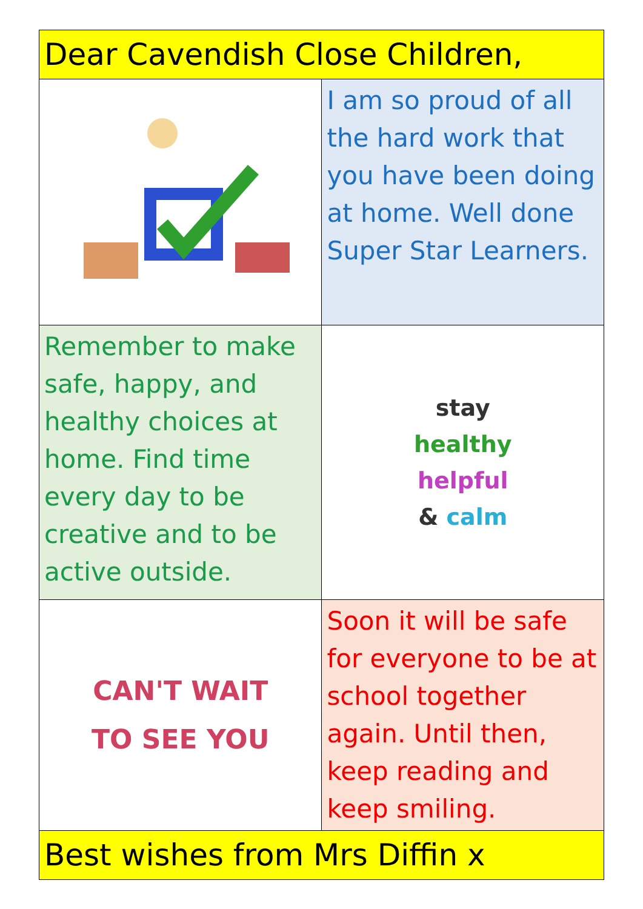| Dear Cavendish Close Children, | |
| | I am so proud of all the hard work that you have been doing at home. Well done Super Star Learners. |
| Remember to make safe, happy, and healthy choices at home. Find time every day to be creative and to be active outside. | stay healthy helpful & calm |
| CAN'T WAIT TO SEE YOU | Soon it will be safe for everyone to be at school together again. Until then, keep reading and keep smiling. |
| Best wishes from Mrs Diffin x | |